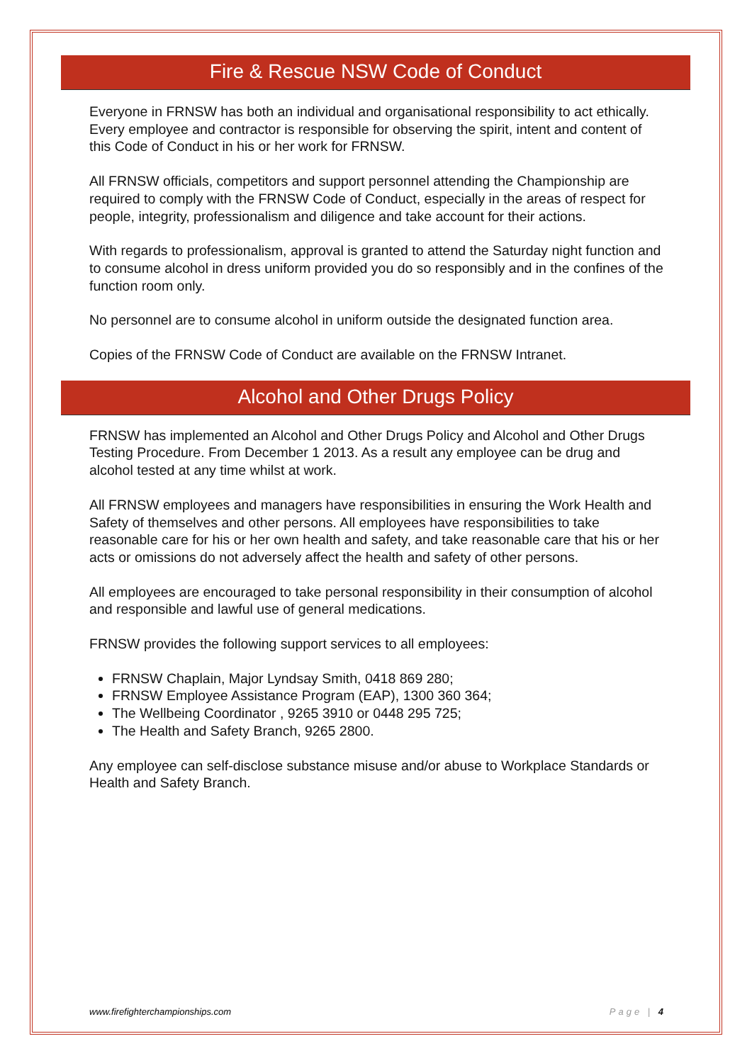Fire & Rescue NSW Code of Conduct
Everyone in FRNSW has both an individual and organisational responsibility to act ethically. Every employee and contractor is responsible for observing the spirit, intent and content of this Code of Conduct in his or her work for FRNSW.
All FRNSW officials, competitors and support personnel attending the Championship are required to comply with the FRNSW Code of Conduct, especially in the areas of respect for people, integrity, professionalism and diligence and take account for their actions.
With regards to professionalism, approval is granted to attend the Saturday night function and to consume alcohol in dress uniform provided you do so responsibly and in the confines of the function room only.
No personnel are to consume alcohol in uniform outside the designated function area.
Copies of the FRNSW Code of Conduct are available on the FRNSW Intranet.
Alcohol and Other Drugs Policy
FRNSW has implemented an Alcohol and Other Drugs Policy and Alcohol and Other Drugs Testing Procedure. From December 1 2013. As a result any employee can be drug and alcohol tested at any time whilst at work.
All FRNSW employees and managers have responsibilities in ensuring the Work Health and Safety of themselves and other persons. All employees have responsibilities to take reasonable care for his or her own health and safety, and take reasonable care that his or her acts or omissions do not adversely affect the health and safety of other persons.
All employees are encouraged to take personal responsibility in their consumption of alcohol and responsible and lawful use of general medications.
FRNSW provides the following support services to all employees:
FRNSW Chaplain, Major Lyndsay Smith, 0418 869 280;
FRNSW Employee Assistance Program (EAP), 1300 360 364;
The Wellbeing Coordinator , 9265 3910 or 0448 295 725;
The Health and Safety Branch, 9265 2800.
Any employee can self-disclose substance misuse and/or abuse to Workplace Standards or Health and Safety Branch.
www.firefighterchampionships.com Page | 4